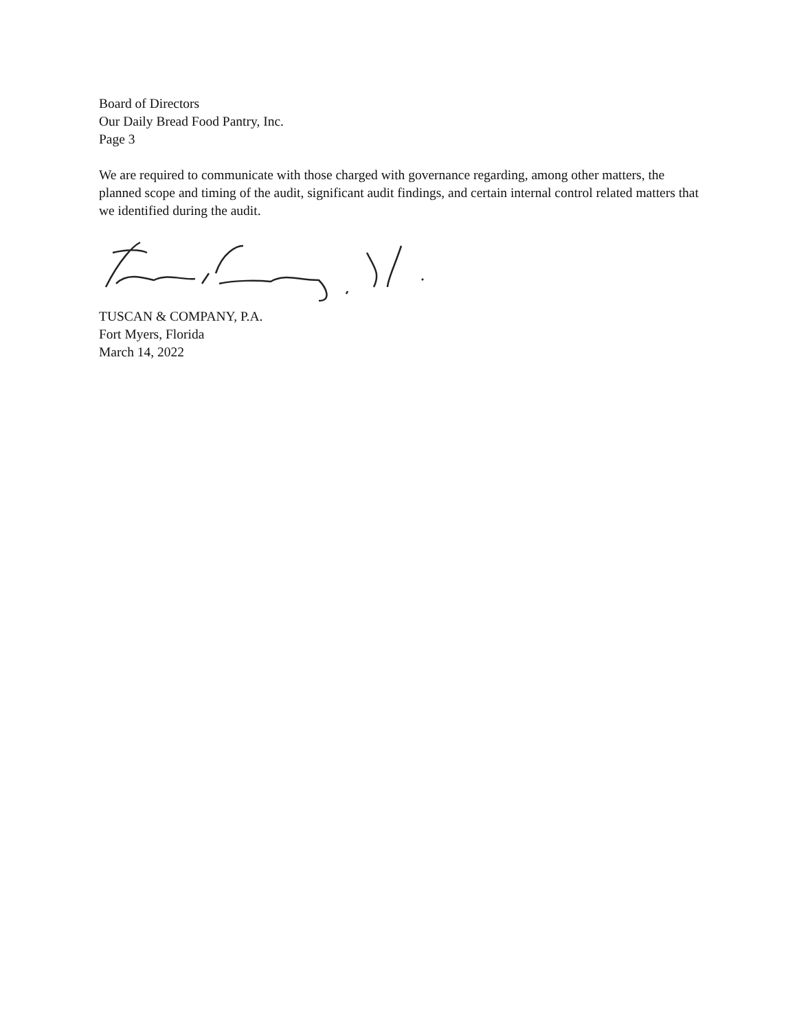Board of Directors
Our Daily Bread Food Pantry, Inc.
Page 3
We are required to communicate with those charged with governance regarding, among other matters, the planned scope and timing of the audit, significant audit findings, and certain internal control related matters that we identified during the audit.
TUSCAN & COMPANY, P.A.
Fort Myers, Florida
March 14, 2022